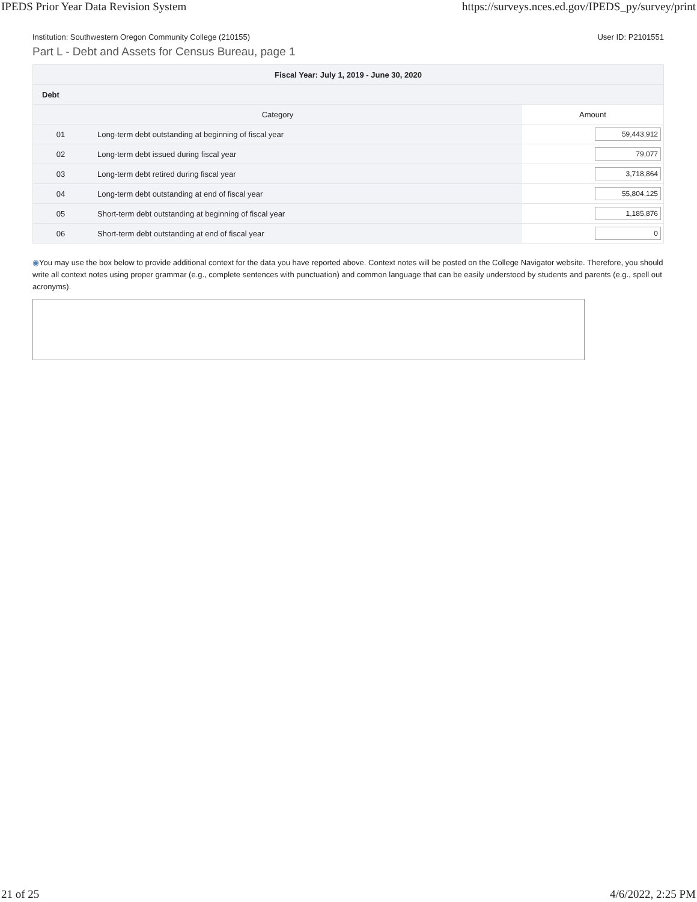IPEDS Prior Year Data Revision System https://surveys.nces.ed.gov/IPEDS_py/survey/print
Institution: Southwestern Oregon Community College (210155) User ID: P2101551
Part L - Debt and Assets for Census Bureau, page 1
| Fiscal Year: July 1, 2019 - June 30, 2020 | | |
| --- | --- | --- |
| Debt | | |
| Category | | Amount |
| 01 | Long-term debt outstanding at beginning of fiscal year | 59,443,912 |
| 02 | Long-term debt issued during fiscal year | 79,077 |
| 03 | Long-term debt retired during fiscal year | 3,718,864 |
| 04 | Long-term debt outstanding at end of fiscal year | 55,804,125 |
| 05 | Short-term debt outstanding at beginning of fiscal year | 1,185,876 |
| 06 | Short-term debt outstanding at end of fiscal year | 0 |
◉You may use the box below to provide additional context for the data you have reported above. Context notes will be posted on the College Navigator website. Therefore, you should write all context notes using proper grammar (e.g., complete sentences with punctuation) and common language that can be easily understood by students and parents (e.g., spell out acronyms).
21 of 25 4/6/2022, 2:25 PM